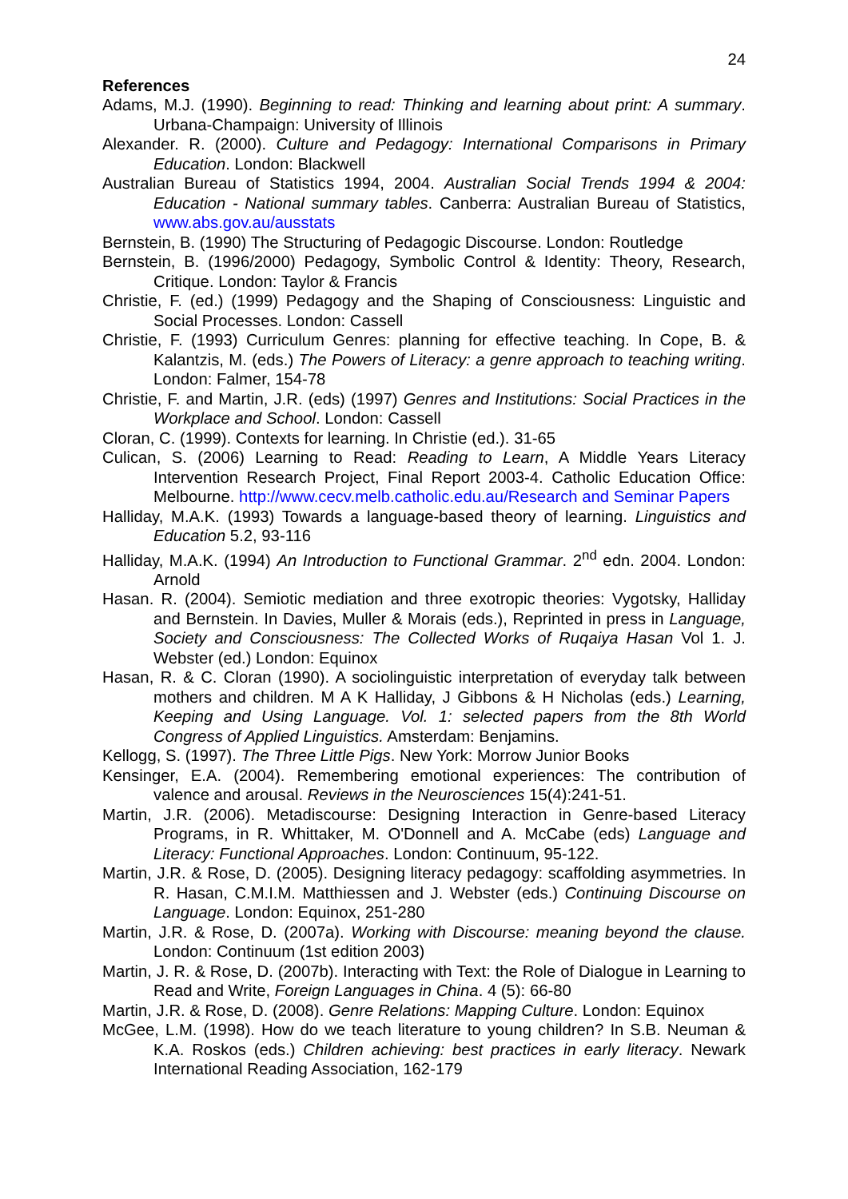24
References
Adams, M.J. (1990). Beginning to read: Thinking and learning about print: A summary. Urbana-Champaign: University of Illinois
Alexander. R. (2000). Culture and Pedagogy: International Comparisons in Primary Education. London: Blackwell
Australian Bureau of Statistics 1994, 2004. Australian Social Trends 1994 & 2004: Education - National summary tables. Canberra: Australian Bureau of Statistics, www.abs.gov.au/ausstats
Bernstein, B. (1990) The Structuring of Pedagogic Discourse. London: Routledge
Bernstein, B. (1996/2000) Pedagogy, Symbolic Control & Identity: Theory, Research, Critique. London: Taylor & Francis
Christie, F. (ed.) (1999) Pedagogy and the Shaping of Consciousness: Linguistic and Social Processes. London: Cassell
Christie, F. (1993) Curriculum Genres: planning for effective teaching. In Cope, B. & Kalantzis, M. (eds.) The Powers of Literacy: a genre approach to teaching writing. London: Falmer, 154-78
Christie, F. and Martin, J.R. (eds) (1997) Genres and Institutions: Social Practices in the Workplace and School. London: Cassell
Cloran, C. (1999). Contexts for learning. In Christie (ed.). 31-65
Culican, S. (2006) Learning to Read: Reading to Learn, A Middle Years Literacy Intervention Research Project, Final Report 2003-4. Catholic Education Office: Melbourne. http://www.cecv.melb.catholic.edu.au/Research and Seminar Papers
Halliday, M.A.K. (1993) Towards a language-based theory of learning. Linguistics and Education 5.2, 93-116
Halliday, M.A.K. (1994) An Introduction to Functional Grammar. 2<sup>nd</sup> edn. 2004. London: Arnold
Hasan. R. (2004). Semiotic mediation and three exotropic theories: Vygotsky, Halliday and Bernstein. In Davies, Muller & Morais (eds.), Reprinted in press in Language, Society and Consciousness: The Collected Works of Ruqaiya Hasan Vol 1. J. Webster (ed.) London: Equinox
Hasan, R. & C. Cloran (1990). A sociolinguistic interpretation of everyday talk between mothers and children. M A K Halliday, J Gibbons & H Nicholas (eds.) Learning, Keeping and Using Language. Vol. 1: selected papers from the 8th World Congress of Applied Linguistics. Amsterdam: Benjamins.
Kellogg, S. (1997). The Three Little Pigs. New York: Morrow Junior Books
Kensinger, E.A. (2004). Remembering emotional experiences: The contribution of valence and arousal. Reviews in the Neurosciences 15(4):241-51.
Martin, J.R. (2006). Metadiscourse: Designing Interaction in Genre-based Literacy Programs, in R. Whittaker, M. O'Donnell and A. McCabe (eds) Language and Literacy: Functional Approaches. London: Continuum, 95-122.
Martin, J.R. & Rose, D. (2005). Designing literacy pedagogy: scaffolding asymmetries. In R. Hasan, C.M.I.M. Matthiessen and J. Webster (eds.) Continuing Discourse on Language. London: Equinox, 251-280
Martin, J.R. & Rose, D. (2007a). Working with Discourse: meaning beyond the clause. London: Continuum (1st edition 2003)
Martin, J. R. & Rose, D. (2007b). Interacting with Text: the Role of Dialogue in Learning to Read and Write, Foreign Languages in China. 4 (5): 66-80
Martin, J.R. & Rose, D. (2008). Genre Relations: Mapping Culture. London: Equinox
McGee, L.M. (1998). How do we teach literature to young children? In S.B. Neuman & K.A. Roskos (eds.) Children achieving: best practices in early literacy. Newark International Reading Association, 162-179